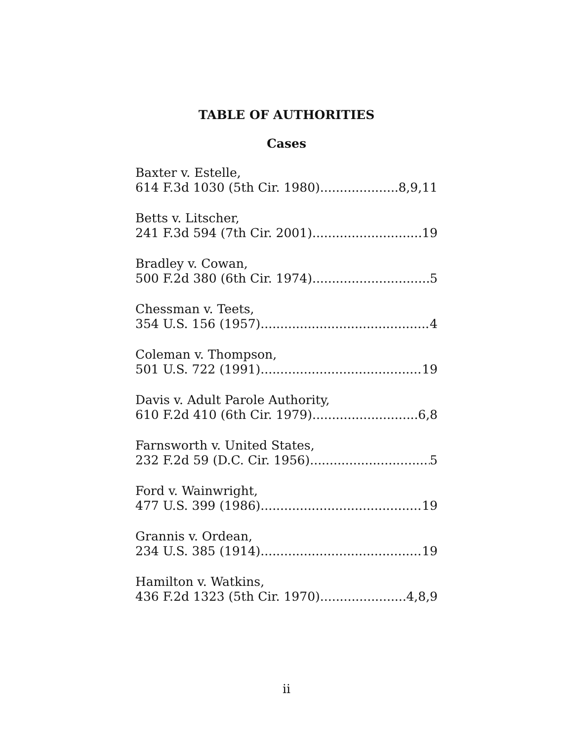TABLE OF AUTHORITIES
Cases
Baxter v. Estelle,
614 F.3d 1030 (5th Cir. 1980) 8,9,11
Betts v. Litscher,
241 F.3d 594 (7th Cir. 2001) 19
Bradley v. Cowan,
500 F.2d 380 (6th Cir. 1974) 5
Chessman v. Teets,
354 U.S. 156 (1957) 4
Coleman v. Thompson,
501 U.S. 722 (1991) 19
Davis v. Adult Parole Authority,
610 F.2d 410 (6th Cir. 1979) 6,8
Farnsworth v. United States,
232 F.2d 59 (D.C. Cir. 1956) 5
Ford v. Wainwright,
477 U.S. 399 (1986) 19
Grannis v. Ordean,
234 U.S. 385 (1914) 19
Hamilton v. Watkins,
436 F.2d 1323 (5th Cir. 1970) 4,8,9
ii